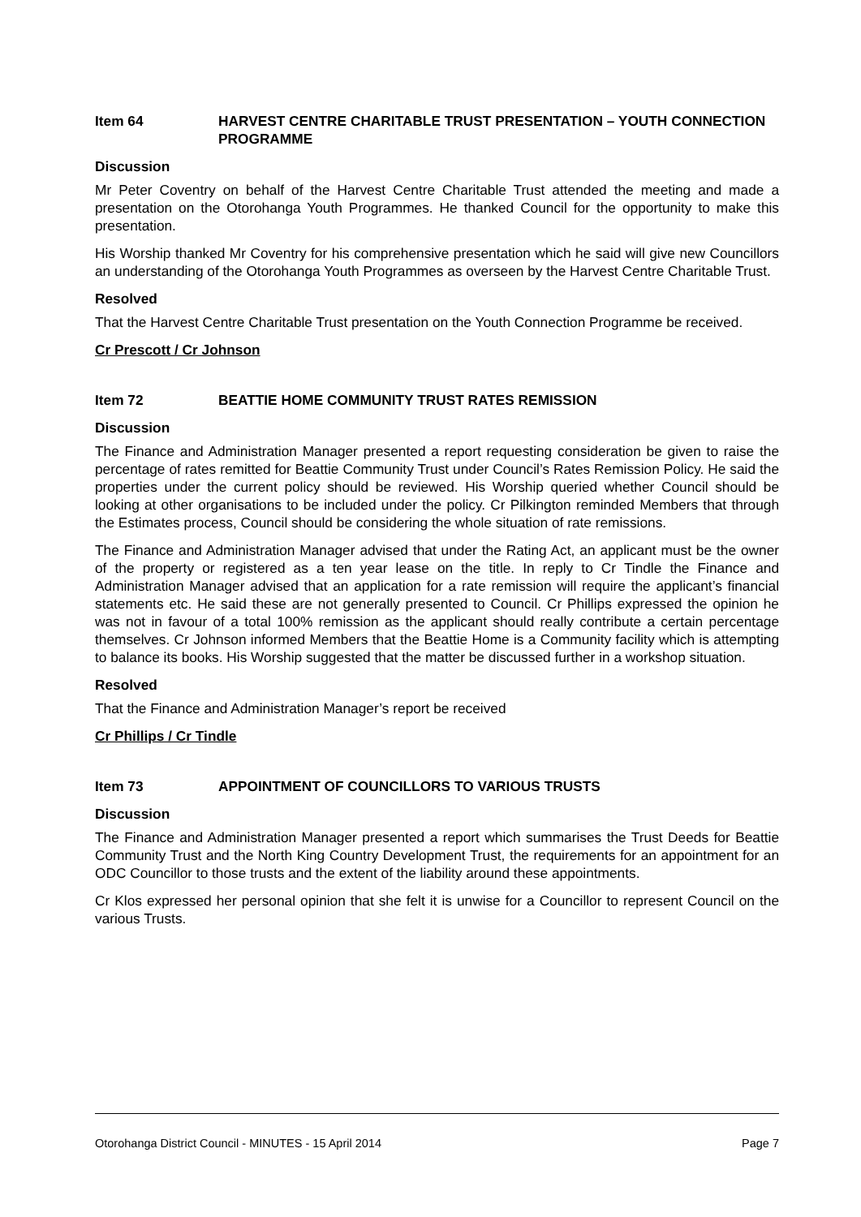Item 64 HARVEST CENTRE CHARITABLE TRUST PRESENTATION – YOUTH CONNECTION PROGRAMME
Discussion
Mr Peter Coventry on behalf of the Harvest Centre Charitable Trust attended the meeting and made a presentation on the Otorohanga Youth Programmes. He thanked Council for the opportunity to make this presentation.
His Worship thanked Mr Coventry for his comprehensive presentation which he said will give new Councillors an understanding of the Otorohanga Youth Programmes as overseen by the Harvest Centre Charitable Trust.
Resolved
That the Harvest Centre Charitable Trust presentation on the Youth Connection Programme be received.
Cr Prescott / Cr Johnson
Item 72 BEATTIE HOME COMMUNITY TRUST RATES REMISSION
Discussion
The Finance and Administration Manager presented a report requesting consideration be given to raise the percentage of rates remitted for Beattie Community Trust under Council’s Rates Remission Policy. He said the properties under the current policy should be reviewed. His Worship queried whether Council should be looking at other organisations to be included under the policy. Cr Pilkington reminded Members that through the Estimates process, Council should be considering the whole situation of rate remissions.
The Finance and Administration Manager advised that under the Rating Act, an applicant must be the owner of the property or registered as a ten year lease on the title. In reply to Cr Tindle the Finance and Administration Manager advised that an application for a rate remission will require the applicant’s financial statements etc. He said these are not generally presented to Council. Cr Phillips expressed the opinion he was not in favour of a total 100% remission as the applicant should really contribute a certain percentage themselves. Cr Johnson informed Members that the Beattie Home is a Community facility which is attempting to balance its books. His Worship suggested that the matter be discussed further in a workshop situation.
Resolved
That the Finance and Administration Manager’s report be received
Cr Phillips / Cr Tindle
Item 73 APPOINTMENT OF COUNCILLORS TO VARIOUS TRUSTS
Discussion
The Finance and Administration Manager presented a report which summarises the Trust Deeds for Beattie Community Trust and the North King Country Development Trust, the requirements for an appointment for an ODC Councillor to those trusts and the extent of the liability around these appointments.
Cr Klos expressed her personal opinion that she felt it is unwise for a Councillor to represent Council on the various Trusts.
Otorohanga District Council - MINUTES - 15 April 2014 Page 7